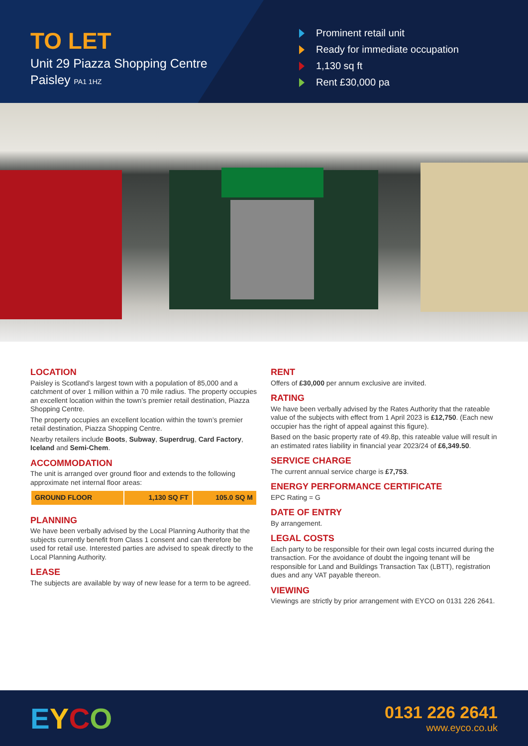TO LET
Unit 29 Piazza Shopping Centre
Paisley PA1 1HZ
Prominent retail unit
Ready for immediate occupation
1,130 sq ft
Rent £30,000 pa
LOCATION
Paisley is Scotland’s largest town with a population of 85,000 and a catchment of over 1 million within a 70 mile radius. The property occupies an excellent location within the town’s premier retail destination, Piazza Shopping Centre.
The property occupies an excellent location within the town’s premier retail destination, Piazza Shopping Centre.
Nearby retailers include Boots, Subway, Superdrug, Card Factory, Iceland and Semi-Chem.
ACCOMMODATION
The unit is arranged over ground floor and extends to the following approximate net internal floor areas:
| GROUND FLOOR | 1,130 SQ FT | 105.0 SQ M |
PLANNING
We have been verbally advised by the Local Planning Authority that the subjects currently benefit from Class 1 consent and can therefore be used for retail use. Interested parties are advised to speak directly to the Local Planning Authority.
LEASE
The subjects are available by way of new lease for a term to be agreed.
RENT
Offers of £30,000 per annum exclusive are invited.
RATING
We have been verbally advised by the Rates Authority that the rateable value of the subjects with effect from 1 April 2023 is £12,750. (Each new occupier has the right of appeal against this figure).
Based on the basic property rate of 49.8p, this rateable value will result in an estimated rates liability in financial year 2023/24 of £6,349.50.
SERVICE CHARGE
The current annual service charge is £7,753.
ENERGY PERFORMANCE CERTIFICATE
EPC Rating = G
DATE OF ENTRY
By arrangement.
LEGAL COSTS
Each party to be responsible for their own legal costs incurred during the transaction. For the avoidance of doubt the ingoing tenant will be responsible for Land and Buildings Transaction Tax (LBTT), registration dues and any VAT payable thereon.
VIEWING
Viewings are strictly by prior arrangement with EYCO on 0131 226 2641.
EYCO
0131 226 2641
www.eyco.co.uk